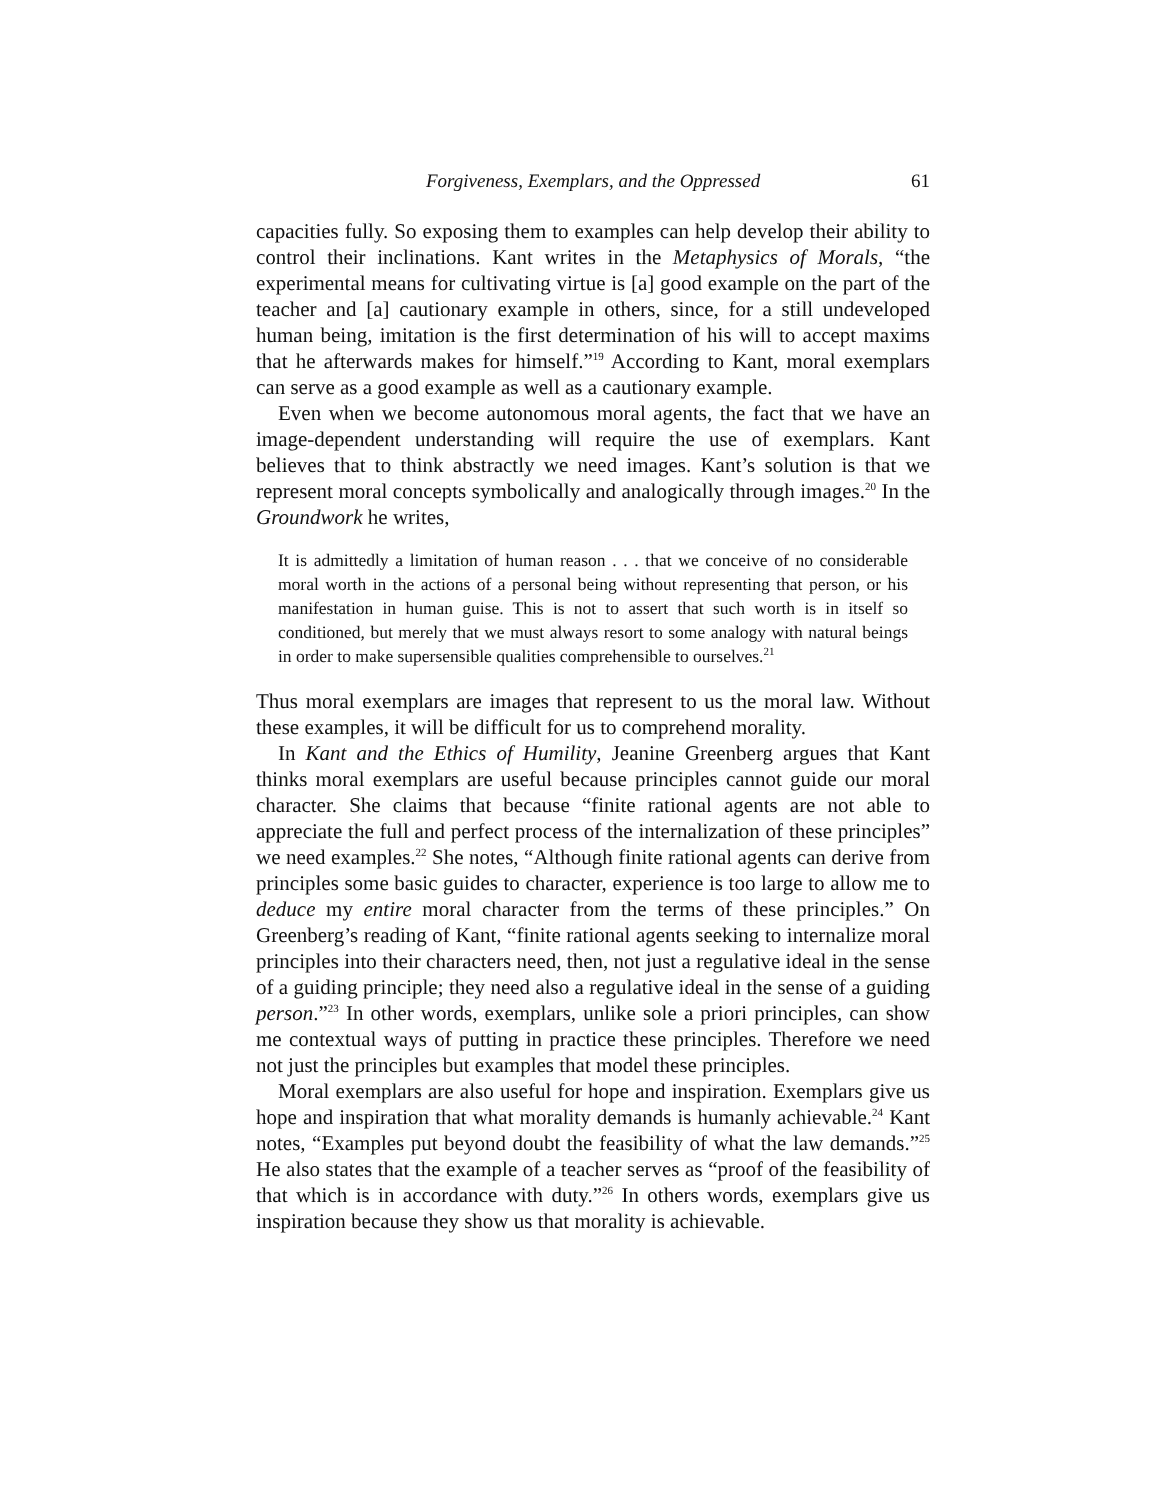Forgiveness, Exemplars, and the Oppressed 61
capacities fully. So exposing them to examples can help develop their ability to control their inclinations. Kant writes in the Metaphysics of Morals, “the experimental means for cultivating virtue is [a] good example on the part of the teacher and [a] cautionary example in others, since, for a still undeveloped human being, imitation is the first determination of his will to accept maxims that he afterwards makes for himself.”<sup>19</sup> According to Kant, moral exemplars can serve as a good example as well as a cautionary example.
Even when we become autonomous moral agents, the fact that we have an image-dependent understanding will require the use of exemplars. Kant believes that to think abstractly we need images. Kant’s solution is that we represent moral concepts symbolically and analogically through images.<sup>20</sup> In the Groundwork he writes,
It is admittedly a limitation of human reason . . . that we conceive of no considerable moral worth in the actions of a personal being without representing that person, or his manifestation in human guise. This is not to assert that such worth is in itself so conditioned, but merely that we must always resort to some analogy with natural beings in order to make supersensible qualities comprehensible to ourselves.<sup>21</sup>
Thus moral exemplars are images that represent to us the moral law. Without these examples, it will be difficult for us to comprehend morality.
In Kant and the Ethics of Humility, Jeanine Greenberg argues that Kant thinks moral exemplars are useful because principles cannot guide our moral character. She claims that because “finite rational agents are not able to appreciate the full and perfect process of the internalization of these principles” we need examples.<sup>22</sup> She notes, “Although finite rational agents can derive from principles some basic guides to character, experience is too large to allow me to deduce my entire moral character from the terms of these principles.” On Greenberg’s reading of Kant, “finite rational agents seeking to internalize moral principles into their characters need, then, not just a regulative ideal in the sense of a guiding principle; they need also a regulative ideal in the sense of a guiding person.”<sup>23</sup> In other words, exemplars, unlike sole a priori principles, can show me contextual ways of putting in practice these principles. Therefore we need not just the principles but examples that model these principles.
Moral exemplars are also useful for hope and inspiration. Exemplars give us hope and inspiration that what morality demands is humanly achievable.<sup>24</sup> Kant notes, “Examples put beyond doubt the feasibility of what the law demands.”<sup>25</sup> He also states that the example of a teacher serves as “proof of the feasibility of that which is in accordance with duty.”<sup>26</sup> In others words, exemplars give us inspiration because they show us that morality is achievable.